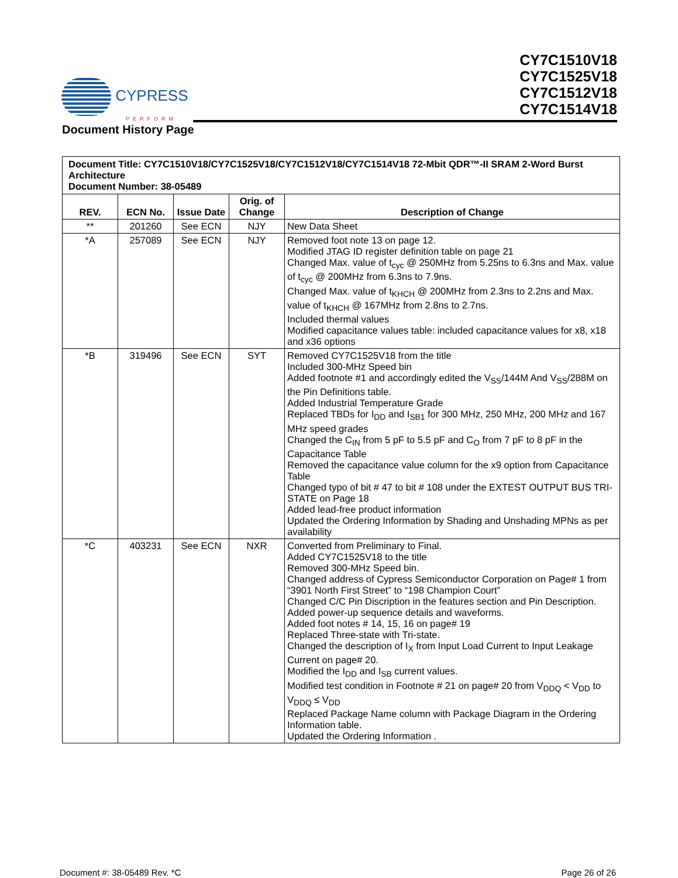CYPRESS
PERFORM
CY7C1510V18
CY7C1525V18
CY7C1512V18
CY7C1514V18
Document History Page
| Document Title: CY7C1510V18/CY7C1525V18/CY7C1512V18/CY7C1514V18 72-Mbit QDR™-II SRAM 2-Word Burst Architecture Document Number: 38-05489 | | | | |
| REV. | ECN No. | Issue Date | Orig. of Change | Description of Change |
| ** | 201260 | See ECN | NJY | New Data Sheet |
| *A | 257089 | See ECN | NJY | Removed foot note 13 on page 12. Modified JTAG ID register definition table on page 21 Changed Max. value of t<sub>cyc</sub> @ 250MHz from 5.25ns to 6.3ns and Max. value of t<sub>cyc</sub> @ 200MHz from 6.3ns to 7.9ns. Changed Max. value of t<sub>KHCH</sub> @ 200MHz from 2.3ns to 2.2ns and Max. value of t<sub>KHCH</sub> @ 167MHz from 2.8ns to 2.7ns. Included thermal values Modified capacitance values table: included capacitance values for x8, x18 and x36 options |
| *B | 319496 | See ECN | SYT | Removed CY7C1525V18 from the title Included 300-MHz Speed bin Added footnote #1 and accordingly edited the V<sub>SS</sub>/144M And V<sub>SS</sub>/288M on the Pin Definitions table. Added Industrial Temperature Grade Replaced TBDs for I<sub>DD</sub> and I<sub>SB1</sub> for 300 MHz, 250 MHz, 200 MHz and 167 MHz speed grades Changed the C<sub>IN</sub> from 5 pF to 5.5 pF and C<sub>O</sub> from 7 pF to 8 pF in the Capacitance Table Removed the capacitance value column for the x9 option from Capacitance Table Changed typo of bit # 47 to bit # 108 under the EXTEST OUTPUT BUS TRI-STATE on Page 18 Added lead-free product information Updated the Ordering Information by Shading and Unshading MPNs as per availability |
| *C | 403231 | See ECN | NXR | Converted from Preliminary to Final. Added CY7C1525V18 to the title Removed 300-MHz Speed bin. Changed address of Cypress Semiconductor Corporation on Page# 1 from “3901 North First Street” to “198 Champion Court” Changed C/C Pin Discription in the features section and Pin Description. Added power-up sequence details and waveforms. Added foot notes # 14, 15, 16 on page# 19 Replaced Three-state with Tri-state. Changed the description of I<sub>X</sub> from Input Load Current to Input Leakage Current on page# 20. Modified the I<sub>DD</sub> and I<sub>SB</sub> current values. Modified test condition in Footnote # 21 on page# 20 from V<sub>DDQ</sub> < V<sub>DD</sub> to V<sub>DDQ</sub> ≤ V<sub>DD</sub> Replaced Package Name column with Package Diagram in the Ordering Information table. Updated the Ordering Information . |
Document #: 38-05489 Rev. *C Page 26 of 26